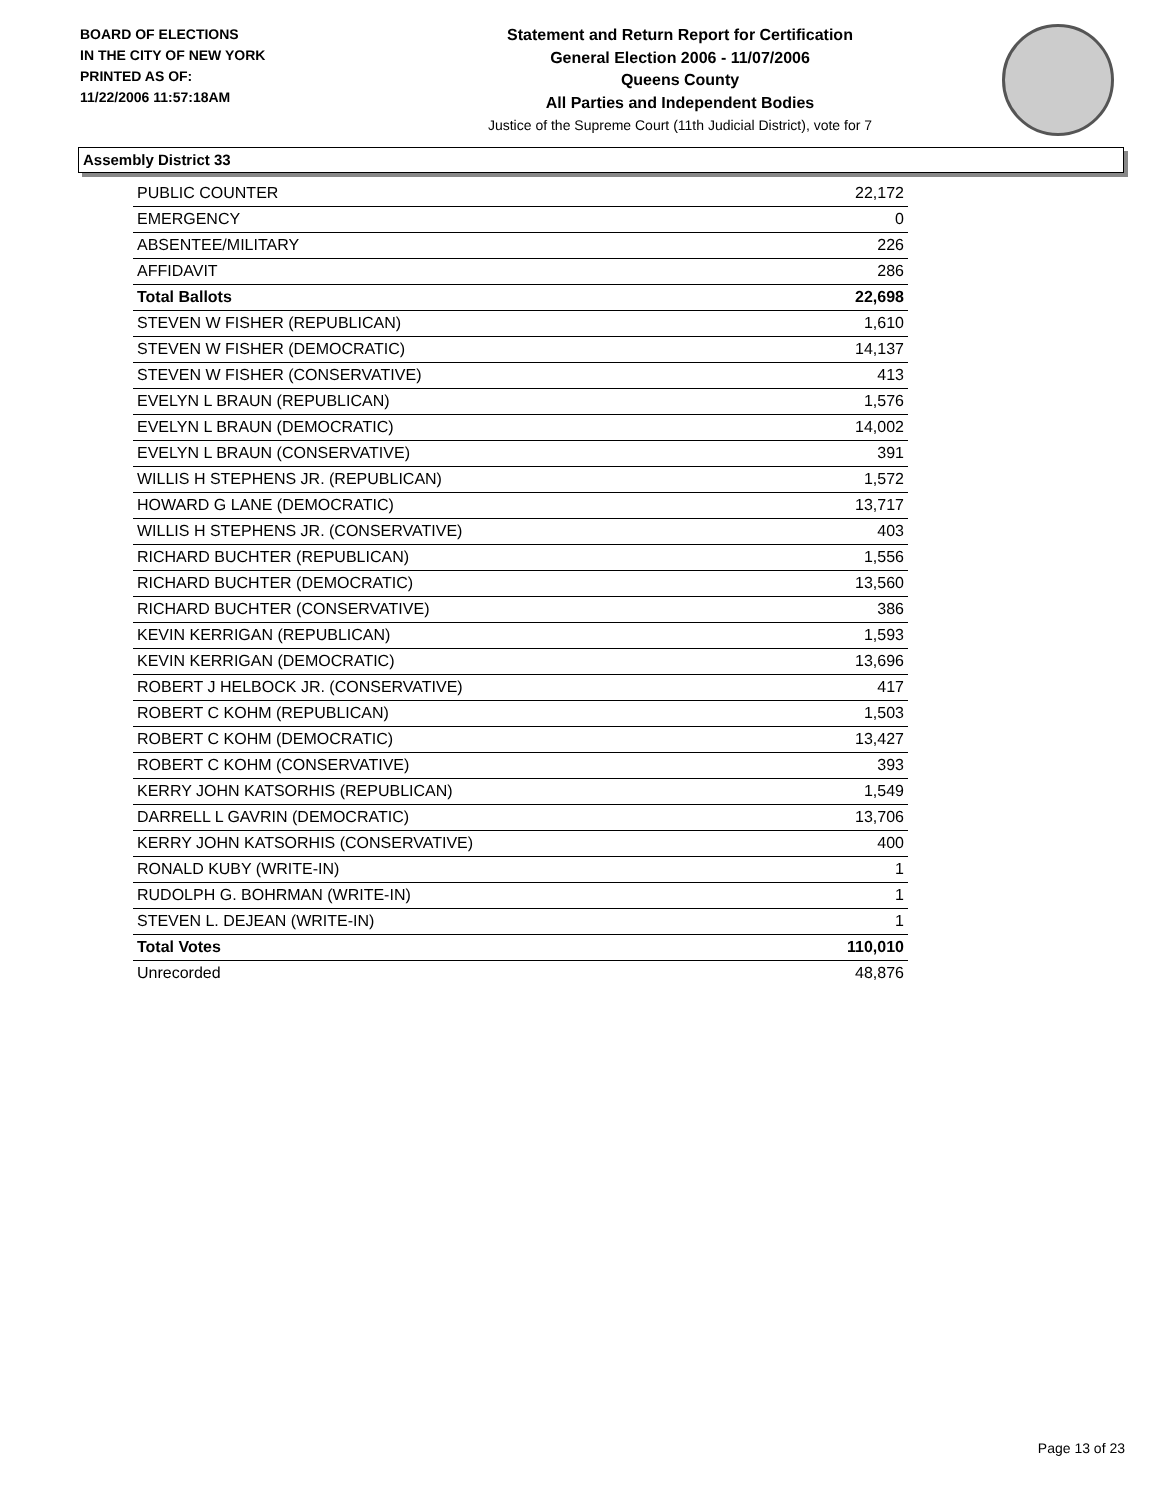BOARD OF ELECTIONS
IN THE CITY OF NEW YORK
PRINTED AS OF:
11/22/2006 11:57:18AM
Statement and Return Report for Certification
General Election 2006 - 11/07/2006
Queens County
All Parties and Independent Bodies
Justice of the Supreme Court (11th Judicial District), vote for 7
Assembly District 33
| PUBLIC COUNTER | 22,172 |
| EMERGENCY | 0 |
| ABSENTEE/MILITARY | 226 |
| AFFIDAVIT | 286 |
| Total Ballots | 22,698 |
| STEVEN W FISHER (REPUBLICAN) | 1,610 |
| STEVEN W FISHER (DEMOCRATIC) | 14,137 |
| STEVEN W FISHER (CONSERVATIVE) | 413 |
| EVELYN L BRAUN (REPUBLICAN) | 1,576 |
| EVELYN L BRAUN (DEMOCRATIC) | 14,002 |
| EVELYN L BRAUN (CONSERVATIVE) | 391 |
| WILLIS H STEPHENS JR. (REPUBLICAN) | 1,572 |
| HOWARD G LANE (DEMOCRATIC) | 13,717 |
| WILLIS H STEPHENS JR. (CONSERVATIVE) | 403 |
| RICHARD BUCHTER (REPUBLICAN) | 1,556 |
| RICHARD BUCHTER (DEMOCRATIC) | 13,560 |
| RICHARD BUCHTER (CONSERVATIVE) | 386 |
| KEVIN KERRIGAN (REPUBLICAN) | 1,593 |
| KEVIN KERRIGAN (DEMOCRATIC) | 13,696 |
| ROBERT J HELBOCK JR. (CONSERVATIVE) | 417 |
| ROBERT C KOHM (REPUBLICAN) | 1,503 |
| ROBERT C KOHM (DEMOCRATIC) | 13,427 |
| ROBERT C KOHM (CONSERVATIVE) | 393 |
| KERRY JOHN KATSORHIS (REPUBLICAN) | 1,549 |
| DARRELL L GAVRIN (DEMOCRATIC) | 13,706 |
| KERRY JOHN KATSORHIS (CONSERVATIVE) | 400 |
| RONALD KUBY (WRITE-IN) | 1 |
| RUDOLPH G. BOHRMAN (WRITE-IN) | 1 |
| STEVEN L. DEJEAN (WRITE-IN) | 1 |
| Total Votes | 110,010 |
| Unrecorded | 48,876 |
Page 13 of 23